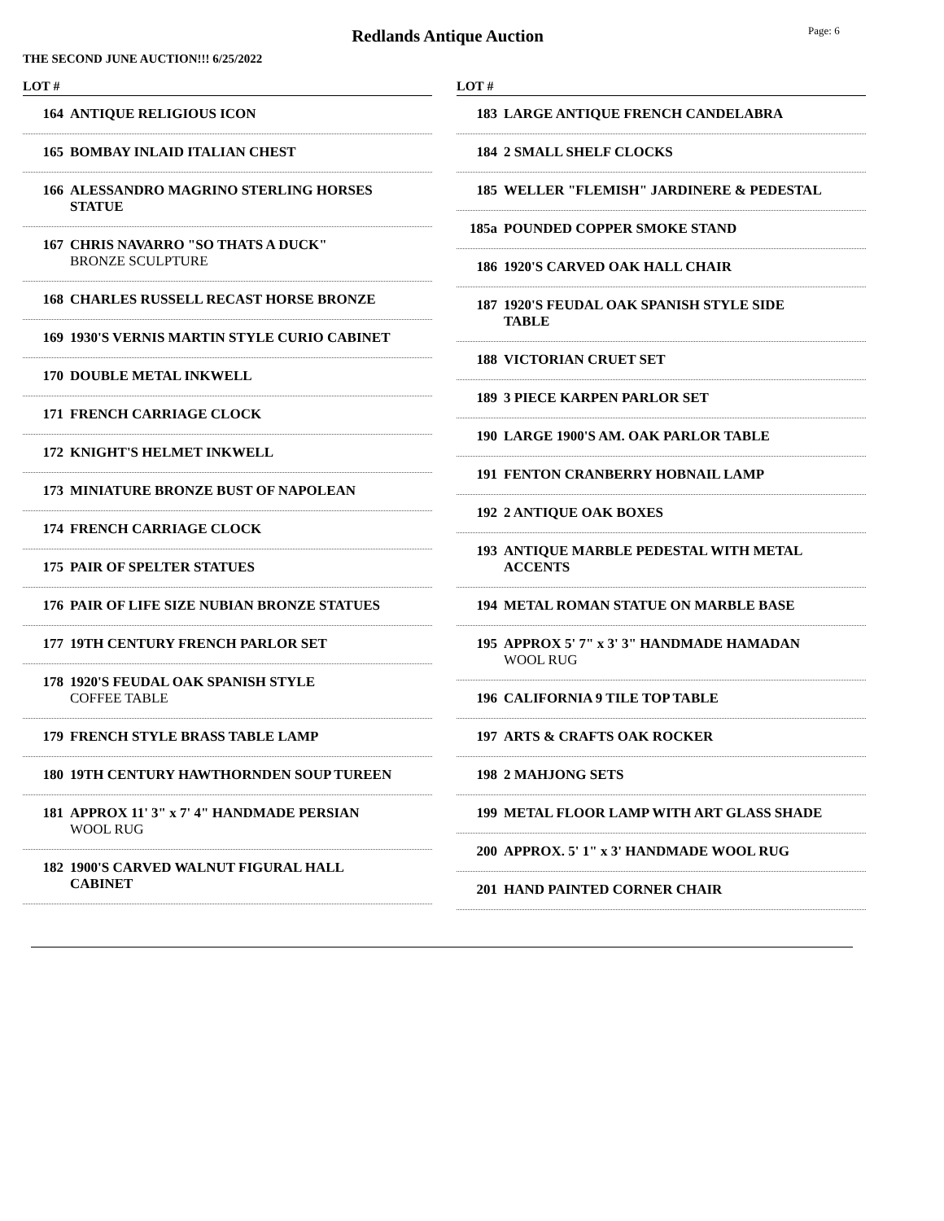Redlands Antique Auction
Page: 6
THE SECOND JUNE AUCTION!!! 6/25/2022
LOT #
164 ANTIQUE RELIGIOUS ICON
165 BOMBAY INLAID ITALIAN CHEST
166 ALESSANDRO MAGRINO STERLING HORSES STATUE
167 CHRIS NAVARRO "SO THATS A DUCK"
BRONZE SCULPTURE
168 CHARLES RUSSELL RECAST HORSE BRONZE
169 1930'S VERNIS MARTIN STYLE CURIO CABINET
170 DOUBLE METAL INKWELL
171 FRENCH CARRIAGE CLOCK
172 KNIGHT'S HELMET INKWELL
173 MINIATURE BRONZE BUST OF NAPOLEAN
174 FRENCH CARRIAGE CLOCK
175 PAIR OF SPELTER STATUES
176 PAIR OF LIFE SIZE NUBIAN BRONZE STATUES
177 19TH CENTURY FRENCH PARLOR SET
178 1920'S FEUDAL OAK SPANISH STYLE
COFFEE TABLE
179 FRENCH STYLE BRASS TABLE LAMP
180 19TH CENTURY HAWTHORNDEN SOUP TUREEN
181 APPROX 11' 3" x 7' 4" HANDMADE PERSIAN
WOOL RUG
182 1900'S CARVED WALNUT FIGURAL HALL CABINET
LOT #
183 LARGE ANTIQUE FRENCH CANDELABRA
184 2 SMALL SHELF CLOCKS
185 WELLER "FLEMISH" JARDINERE & PEDESTAL
185a POUNDED COPPER SMOKE STAND
186 1920'S CARVED OAK HALL CHAIR
187 1920'S FEUDAL OAK SPANISH STYLE SIDE TABLE
188 VICTORIAN CRUET SET
189 3 PIECE KARPEN PARLOR SET
190 LARGE 1900'S AM. OAK PARLOR TABLE
191 FENTON CRANBERRY HOBNAIL LAMP
192 2 ANTIQUE OAK BOXES
193 ANTIQUE MARBLE PEDESTAL WITH METAL ACCENTS
194 METAL ROMAN STATUE ON MARBLE BASE
195 APPROX 5' 7" x 3' 3" HANDMADE HAMADAN
WOOL RUG
196 CALIFORNIA 9 TILE TOP TABLE
197 ARTS & CRAFTS OAK ROCKER
198 2 MAHJONG SETS
199 METAL FLOOR LAMP WITH ART GLASS SHADE
200 APPROX. 5' 1" x 3' HANDMADE WOOL RUG
201 HAND PAINTED CORNER CHAIR